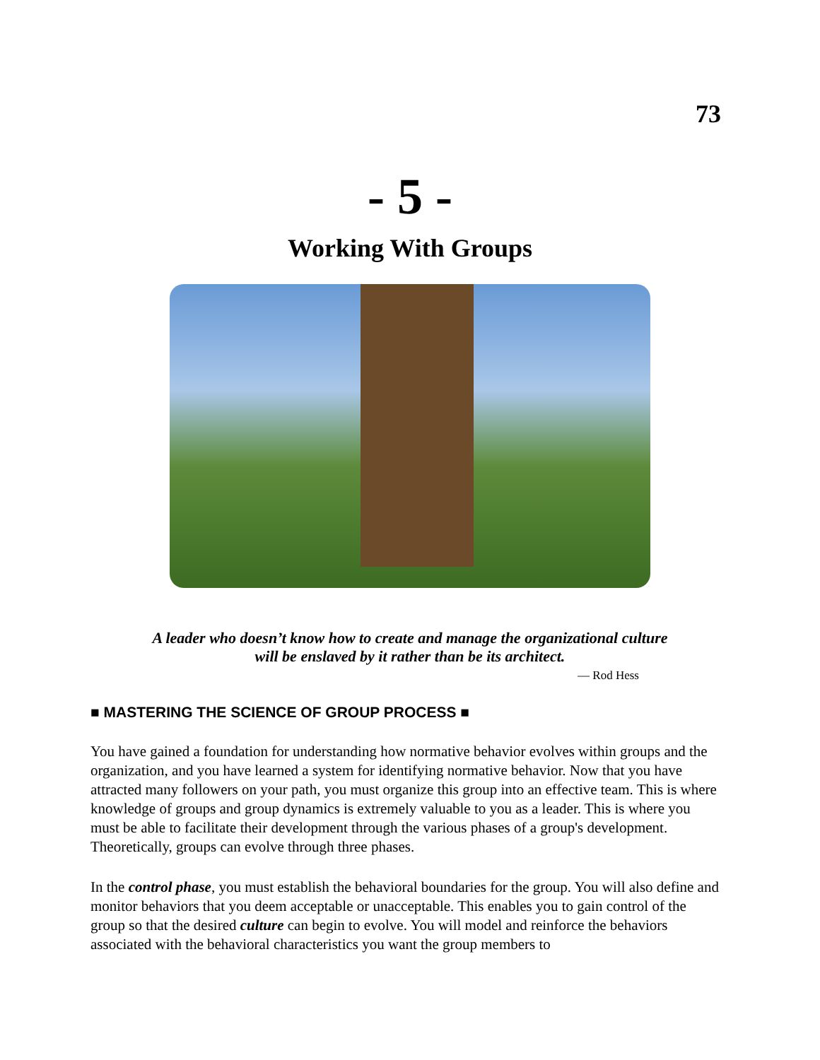73
- 5 -
Working With Groups
A leader who doesn’t know how to create and manage the organizational culture
will be enslaved by it rather than be its architect.
— Rod Hess
■ MASTERING THE SCIENCE OF GROUP PROCESS ■
You have gained a foundation for understanding how normative behavior evolves within groups and the organization, and you have learned a system for identifying normative behavior. Now that you have attracted many followers on your path, you must organize this group into an effective team. This is where knowledge of groups and group dynamics is extremely valuable to you as a leader. This is where you must be able to facilitate their development through the various phases of a group's development. Theoretically, groups can evolve through three phases.
In the control phase, you must establish the behavioral boundaries for the group. You will also define and monitor behaviors that you deem acceptable or unacceptable. This enables you to gain control of the group so that the desired culture can begin to evolve. You will model and reinforce the behaviors associated with the behavioral characteristics you want the group members to